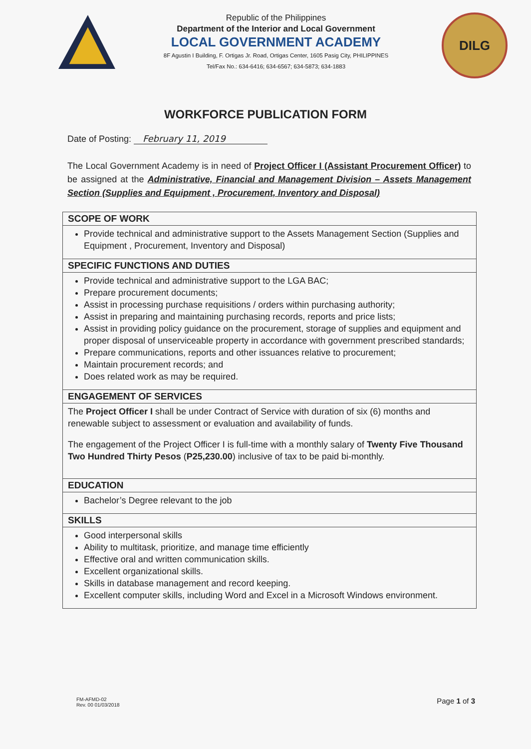Republic of the Philippines
Department of the Interior and Local Government
LOCAL GOVERNMENT ACADEMY
8F Agustin I Building, F. Ortigas Jr. Road, Ortigas Center, 1605 Pasig City, PHILIPPINES
Tel/Fax No.: 634-6416; 634-6567; 634-5873; 634-1883
DILG
WORKFORCE PUBLICATION FORM
Date of Posting: February 11, 2019
The Local Government Academy is in need of Project Officer I (Assistant Procurement Officer) to be assigned at the Administrative, Financial and Management Division – Assets Management Section (Supplies and Equipment , Procurement, Inventory and Disposal)
| SCOPE OF WORK |
| --- |
| Provide technical and administrative support to the Assets Management Section (Supplies and Equipment , Procurement, Inventory and Disposal) |
| SPECIFIC FUNCTIONS AND DUTIES |
| Provide technical and administrative support to the LGA BAC; Prepare procurement documents; Assist in processing purchase requisitions / orders within purchasing authority; Assist in preparing and maintaining purchasing records, reports and price lists; Assist in providing policy guidance on the procurement, storage of supplies and equipment and proper disposal of unserviceable property in accordance with government prescribed standards; Prepare communications, reports and other issuances relative to procurement; Maintain procurement records; and Does related work as may be required. |
| ENGAGEMENT OF SERVICES |
| The Project Officer I shall be under Contract of Service with duration of six (6) months and renewable subject to assessment or evaluation and availability of funds. The engagement of the Project Officer I is full-time with a monthly salary of Twenty Five Thousand Two Hundred Thirty Pesos ( P25,230.00 ) inclusive of tax to be paid bi-monthly. |
| EDUCATION |
| Bachelor’s Degree relevant to the job |
| SKILLS |
| Good interpersonal skills Ability to multitask, prioritize, and manage time efficiently Effective oral and written communication skills. Excellent organizational skills. Skills in database management and record keeping. Excellent computer skills, including Word and Excel in a Microsoft Windows environment. |
FM-AFMD-02
Rev. 00 01/03/2018
Page 1 of 3